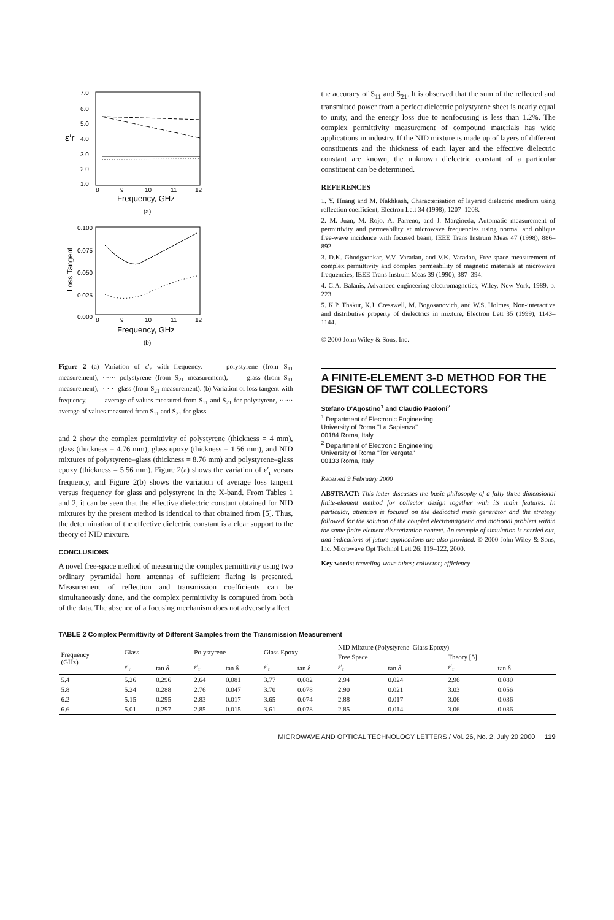7.0
6.0
5.0
4.0
3.0
2.0
1.0
ε′r
8
9
10
11
12
Frequency, GHz
(a)
0.100
0.075
0.050
0.025
0.000
Loss Tangent
8
9
10
11
12
Frequency, GHz
(b)
Figure 2 (a) Variation of ε′<sub>r</sub> with frequency. —— polystyrene (from S<sub>11</sub> measurement), ······ polystyrene (from S<sub>21</sub> measurement), ----- glass (from S<sub>11</sub> measurement), -·-·-·- glass (from S<sub>21</sub> measurement). (b) Variation of loss tangent with frequency. —— average of values measured from S<sub>11</sub> and S<sub>21</sub> for polystyrene, ······ average of values measured from S<sub>11</sub> and S<sub>21</sub> for glass
and 2 show the complex permittivity of polystyrene (thickness = 4 mm), glass (thickness = 4.76 mm), glass epoxy (thickness = 1.56 mm), and NID mixtures of polystyrene–glass (thickness = 8.76 mm) and polystyrene–glass epoxy (thickness = 5.56 mm). Figure 2(a) shows the variation of ε′<sub>r</sub> versus frequency, and Figure 2(b) shows the variation of average loss tangent versus frequency for glass and polystyrene in the X-band. From Tables 1 and 2, it can be seen that the effective dielectric constant obtained for NID mixtures by the present method is identical to that obtained from [5]. Thus, the determination of the effective dielectric constant is a clear support to the theory of NID mixture.
CONCLUSIONS
A novel free-space method of measuring the complex permittivity using two ordinary pyramidal horn antennas of sufficient flaring is presented. Measurement of reflection and transmission coefficients can be simultaneously done, and the complex permittivity is computed from both of the data. The absence of a focusing mechanism does not adversely affect
the accuracy of S<sub>11</sub> and S<sub>21</sub>. It is observed that the sum of the reflected and transmitted power from a perfect dielectric polystyrene sheet is nearly equal to unity, and the energy loss due to nonfocusing is less than 1.2%. The complex permittivity measurement of compound materials has wide applications in industry. If the NID mixture is made up of layers of different constituents and the thickness of each layer and the effective dielectric constant are known, the unknown dielectric constant of a particular constituent can be determined.
REFERENCES
1. Y. Huang and M. Nakhkash, Characterisation of layered dielectric medium using reflection coefficient, Electron Lett 34 (1998), 1207–1208.
2. M. Juan, M. Rojo, A. Parreno, and J. Margineda, Automatic measurement of permittivity and permeability at microwave frequencies using normal and oblique free-wave incidence with focused beam, IEEE Trans Instrum Meas 47 (1998), 886–892.
3. D.K. Ghodgaonkar, V.V. Varadan, and V.K. Varadan, Free-space measurement of complex permittivity and complex permeability of magnetic materials at microwave frequencies, IEEE Trans Instrum Meas 39 (1990), 387–394.
4. C.A. Balanis, Advanced engineering electromagnetics, Wiley, New York, 1989, p. 223.
5. K.P. Thakur, K.J. Cresswell, M. Bogosanovich, and W.S. Holmes, Non-interactive and distributive property of dielectrics in mixture, Electron Lett 35 (1999), 1143–1144.
© 2000 John Wiley & Sons, Inc.
A FINITE-ELEMENT 3-D METHOD FOR THE DESIGN OF TWT COLLECTORS
Stefano D'Agostino<sup>1</sup> and Claudio Paoloni<sup>2</sup>
<sup>1</sup> Department of Electronic Engineering
University of Roma "La Sapienza"
00184 Roma, Italy
<sup>2</sup> Department of Electronic Engineering
University of Roma "Tor Vergata"
00133 Roma, Italy
Received 9 February 2000
ABSTRACT: This letter discusses the basic philosophy of a fully three-dimensional finite-element method for collector design together with its main features. In particular, attention is focused on the dedicated mesh generator and the strategy followed for the solution of the coupled electromagnetic and motional problem within the same finite-element discretization context. An example of simulation is carried out, and indications of future applications are also provided. © 2000 John Wiley & Sons, Inc. Microwave Opt Technol Lett 26: 119–122, 2000.
Key words: traveling-wave tubes; collector; efficiency
TABLE 2 Complex Permittivity of Different Samples from the Transmission Measurement
| Frequency (GHz) | Glass | | Polystyrene | | Glass Epoxy | | NID Mixture (Polystyrene–Glass Epoxy) | | | |
| --- | --- | --- | --- | --- | --- | --- | --- | --- | --- | --- |
| | | | | | | | Free Space | | Theory [5] | |
| | ε′<sub>r</sub> | tan δ | ε′<sub>r</sub> | tan δ | ε′<sub>r</sub> | tan δ | ε′<sub>r</sub> | tan δ | ε′<sub>r</sub> | tan δ |
| 5.4 | 5.26 | 0.296 | 2.64 | 0.081 | 3.77 | 0.082 | 2.94 | 0.024 | 2.96 | 0.080 |
| 5.8 | 5.24 | 0.288 | 2.76 | 0.047 | 3.70 | 0.078 | 2.90 | 0.021 | 3.03 | 0.056 |
| 6.2 | 5.15 | 0.295 | 2.83 | 0.017 | 3.65 | 0.074 | 2.88 | 0.017 | 3.06 | 0.036 |
| 6.6 | 5.01 | 0.297 | 2.85 | 0.015 | 3.61 | 0.078 | 2.85 | 0.014 | 3.06 | 0.036 |
MICROWAVE AND OPTICAL TECHNOLOGY LETTERS / Vol. 26, No. 2, July 20 2000 119